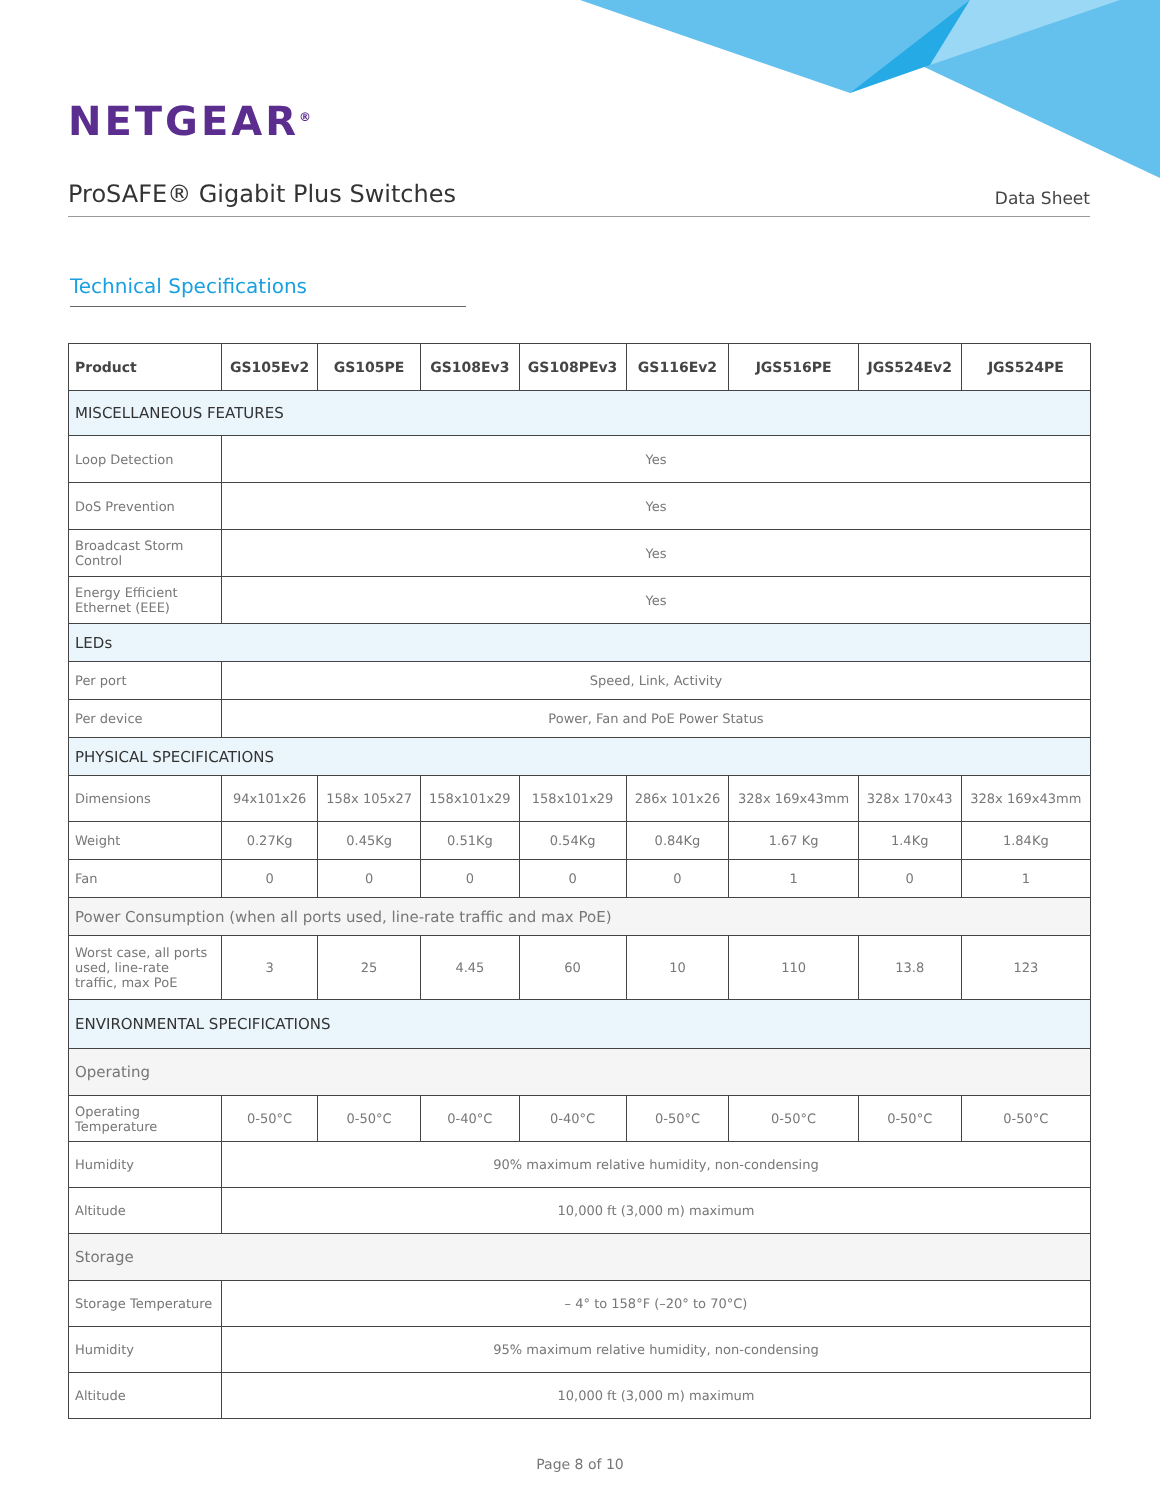NETGEAR<sup>®</sup>
ProSAFE® Gigabit Plus Switches
Data Sheet
Technical Specifications
| Product | GS105Ev2 | GS105PE | GS108Ev3 | GS108PEv3 | GS116Ev2 | JGS516PE | JGS524Ev2 | JGS524PE |
| --- | --- | --- | --- | --- | --- | --- | --- | --- |
| MISCELLANEOUS FEATURES | | | | | | | | |
| Loop Detection | Yes | | | | | | | |
| DoS Prevention | Yes | | | | | | | |
| Broadcast Storm Control | Yes | | | | | | | |
| Energy Efficient Ethernet (EEE) | Yes | | | | | | | |
| LEDs | | | | | | | | |
| Per port | Speed, Link, Activity | | | | | | | |
| Per device | Power, Fan and PoE Power Status | | | | | | | |
| PHYSICAL SPECIFICATIONS | | | | | | | | |
| Dimensions | 94x101x26 | 158x 105x27 | 158x101x29 | 158x101x29 | 286x 101x26 | 328x 169x43mm | 328x 170x43 | 328x 169x43mm |
| Weight | 0.27Kg | 0.45Kg | 0.51Kg | 0.54Kg | 0.84Kg | 1.67 Kg | 1.4Kg | 1.84Kg |
| Fan | 0 | 0 | 0 | 0 | 0 | 1 | 0 | 1 |
| Power Consumption (when all ports used, line-rate traffic and max PoE) | | | | | | | | |
| Worst case, all ports used, line-rate traffic, max PoE | 3 | 25 | 4.45 | 60 | 10 | 110 | 13.8 | 123 |
| ENVIRONMENTAL SPECIFICATIONS | | | | | | | | |
| Operating | | | | | | | | |
| Operating Temperature | 0-50°C | 0-50°C | 0-40°C | 0-40°C | 0-50°C | 0-50°C | 0-50°C | 0-50°C |
| Humidity | 90% maximum relative humidity, non-condensing | | | | | | | |
| Altitude | 10,000 ft (3,000 m) maximum | | | | | | | |
| Storage | | | | | | | | |
| Storage Temperature | – 4° to 158°F (–20° to 70°C) | | | | | | | |
| Humidity | 95% maximum relative humidity, non-condensing | | | | | | | |
| Altitude | 10,000 ft (3,000 m) maximum | | | | | | | |
Page 8 of 10